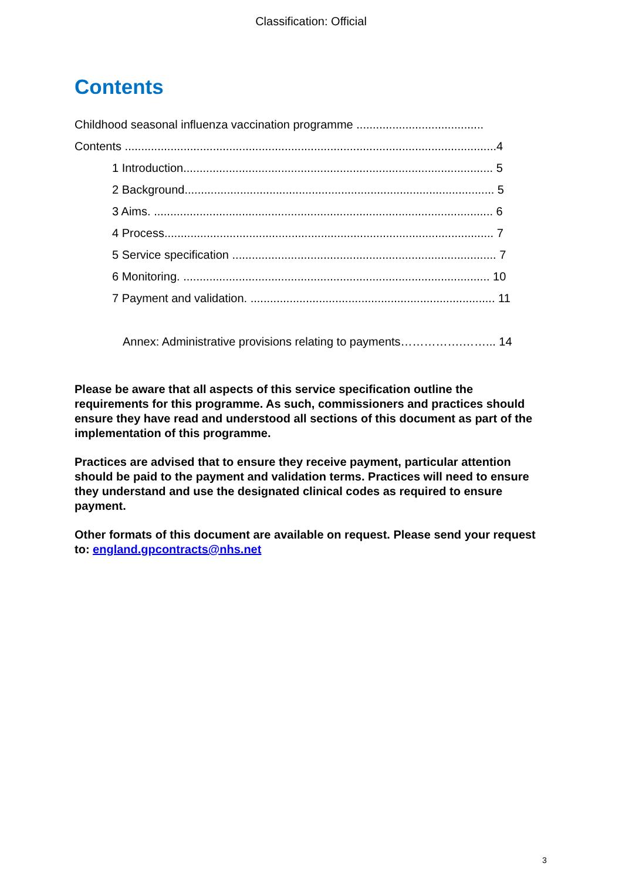Classification: Official
Contents
Childhood seasonal influenza vaccination programme .......................................
Contents ..................................................................................................................4
1 Introduction............................................................................................... 5
2 Background............................................................................................... 5
3 Aims. ........................................................................................................ 6
4 Process..................................................................................................... 7
5 Service specification ................................................................................. 7
6 Monitoring. .............................................................................................. 10
7 Payment and validation. ........................................................................... 11
Annex: Administrative provisions relating to payments…………….……... 14
Please be aware that all aspects of this service specification outline the requirements for this programme. As such, commissioners and practices should ensure they have read and understood all sections of this document as part of the implementation of this programme.
Practices are advised that to ensure they receive payment, particular attention should be paid to the payment and validation terms. Practices will need to ensure they understand and use the designated clinical codes as required to ensure payment.
Other formats of this document are available on request. Please send your request to: england.gpcontracts@nhs.net
3